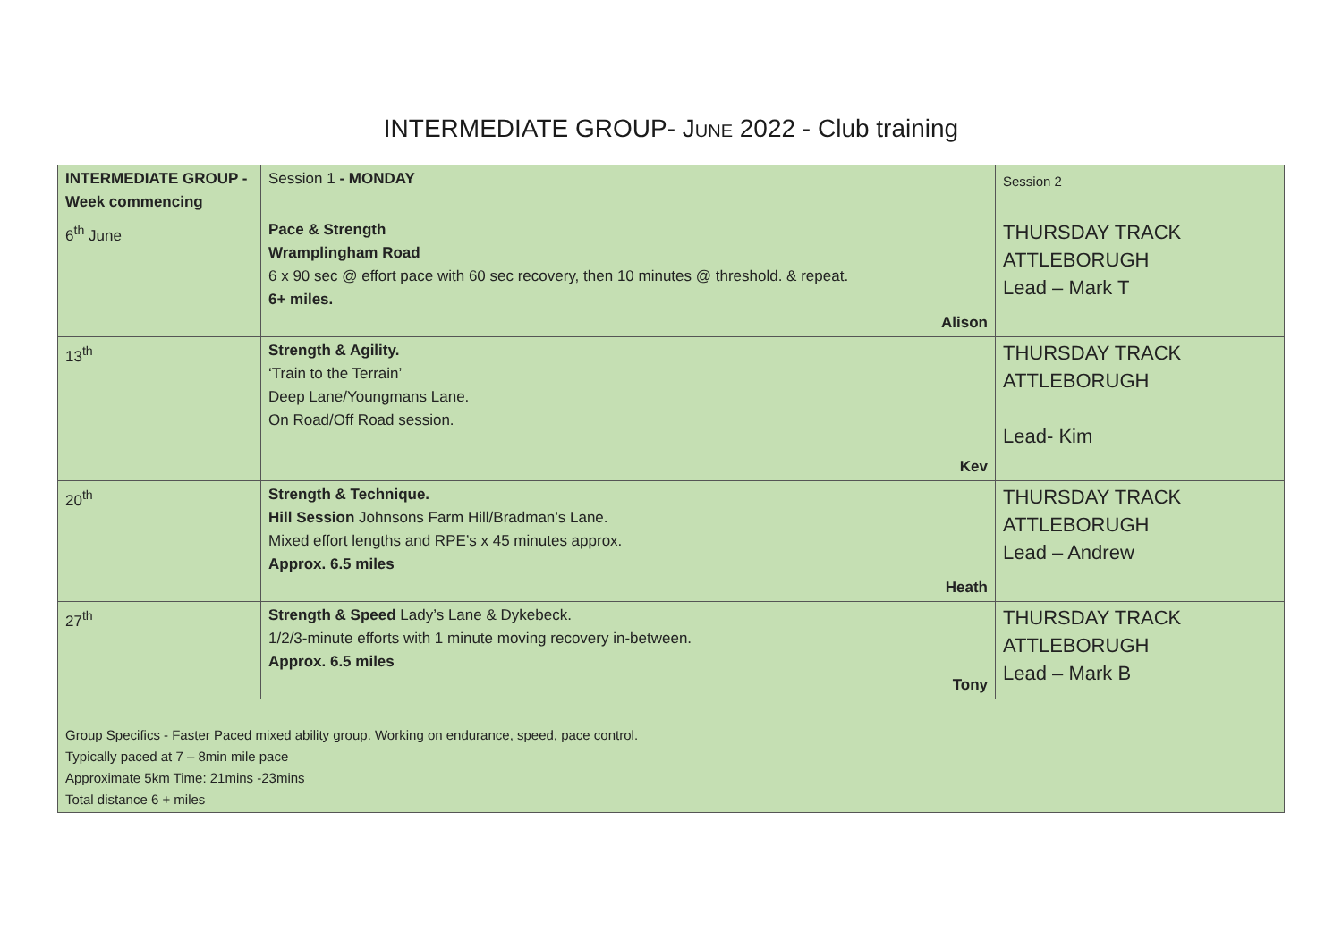INTERMEDIATE GROUP- JUNE 2022 - Club training
| INTERMEDIATE GROUP - Week commencing | Session 1 - MONDAY | Session 2 |
| 6<sup>th</sup> June | Pace & Strength Wramplingham Road 6 x 90 sec @ effort pace with 60 sec recovery, then 10 minutes @ threshold. & repeat. 6+ miles. Alison | THURSDAY TRACK ATTLEBORUGH Lead – Mark T |
| 13<sup>th</sup> | Strength & Agility. ‘Train to the Terrain’ Deep Lane/Youngmans Lane. On Road/Off Road session. Kev | THURSDAY TRACK ATTLEBORUGH Lead- Kim |
| 20<sup>th</sup> | Strength & Technique. Hill Session Johnsons Farm Hill/Bradman’s Lane. Mixed effort lengths and RPE’s x 45 minutes approx. Approx. 6.5 miles Heath | THURSDAY TRACK ATTLEBORUGH Lead – Andrew |
| 27<sup>th</sup> | Strength & Speed Lady’s Lane & Dykebeck. 1/2/3-minute efforts with 1 minute moving recovery in-between. Approx. 6.5 miles Tony | THURSDAY TRACK ATTLEBORUGH Lead – Mark B |
| Group Specifics - Faster Paced mixed ability group. Working on endurance, speed, pace control. Typically paced at 7 – 8min mile pace Approximate 5km Time: 21mins -23mins Total distance 6 + miles | | |